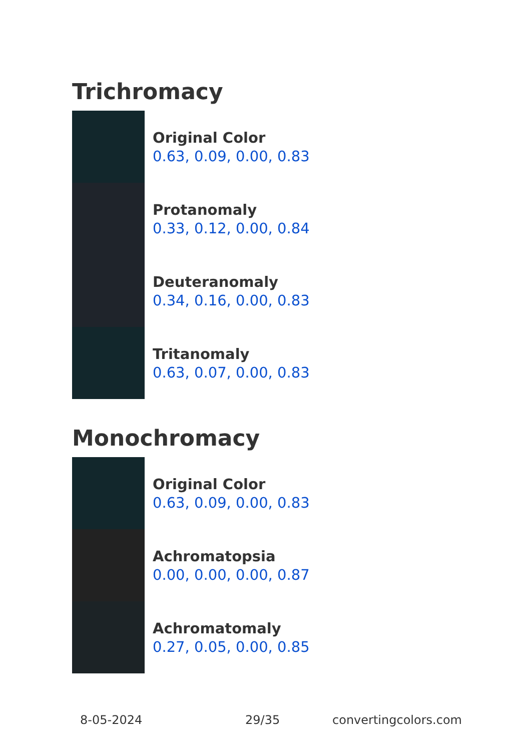Trichromacy
Original Color
0.63, 0.09, 0.00, 0.83
Protanomaly
0.33, 0.12, 0.00, 0.84
Deuteranomaly
0.34, 0.16, 0.00, 0.83
Tritanomaly
0.63, 0.07, 0.00, 0.83
Monochromacy
Original Color
0.63, 0.09, 0.00, 0.83
Achromatopsia
0.00, 0.00, 0.00, 0.87
Achromatomaly
0.27, 0.05, 0.00, 0.85
8-05-2024 29/35 convertingcolors.com